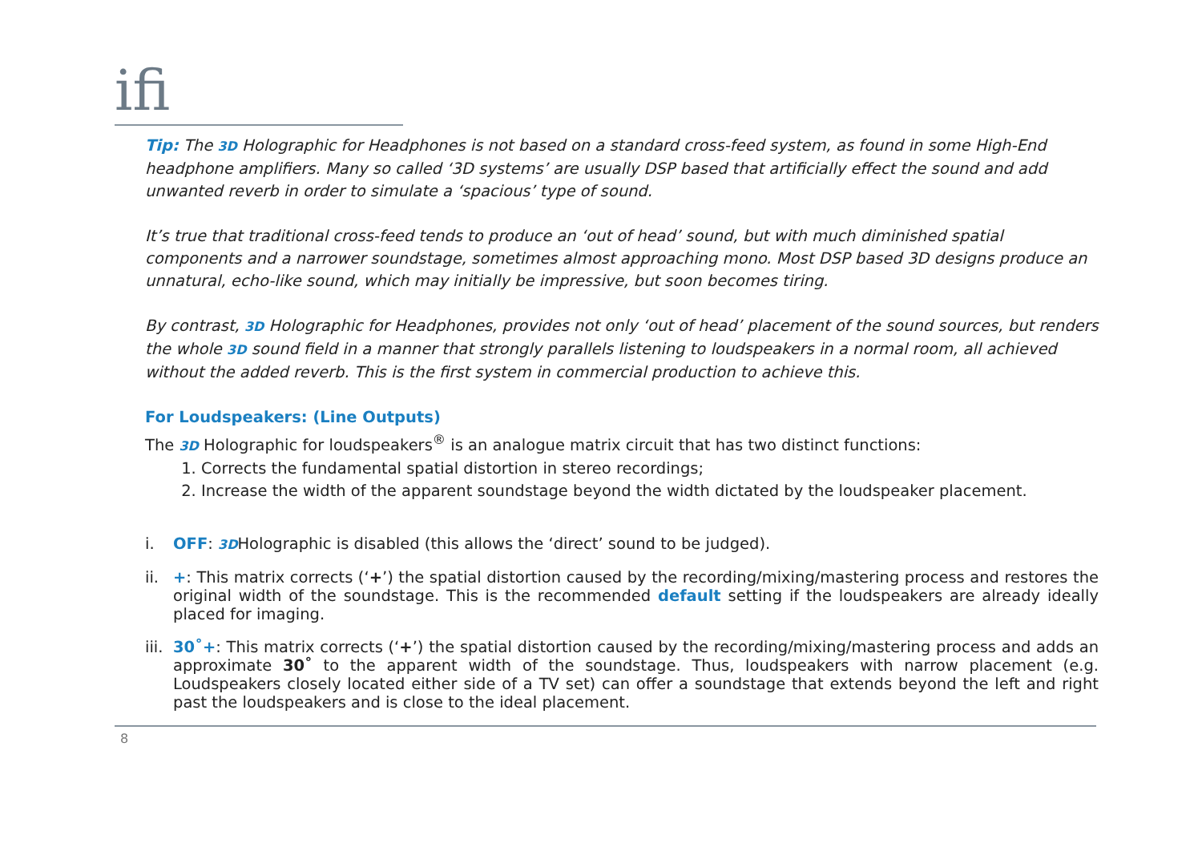ifi
Tip: The 3D Holographic for Headphones is not based on a standard cross-feed system, as found in some High-End headphone amplifiers. Many so called ‘3D systems’ are usually DSP based that artificially effect the sound and add unwanted reverb in order to simulate a ‘spacious’ type of sound.
It’s true that traditional cross-feed tends to produce an ‘out of head’ sound, but with much diminished spatial components and a narrower soundstage, sometimes almost approaching mono. Most DSP based 3D designs produce an unnatural, echo-like sound, which may initially be impressive, but soon becomes tiring.
By contrast, 3D Holographic for Headphones, provides not only ‘out of head’ placement of the sound sources, but renders the whole 3D sound field in a manner that strongly parallels listening to loudspeakers in a normal room, all achieved without the added reverb. This is the first system in commercial production to achieve this.
For Loudspeakers: (Line Outputs)
The 3D Holographic for loudspeakers<sup>®</sup> is an analogue matrix circuit that has two distinct functions:
1. Corrects the fundamental spatial distortion in stereo recordings;
2. Increase the width of the apparent soundstage beyond the width dictated by the loudspeaker placement.
i. OFF: 3DHolographic is disabled (this allows the ‘direct’ sound to be judged).
ii. +: This matrix corrects (‘+’) the spatial distortion caused by the recording/mixing/mastering process and restores the original width of the soundstage. This is the recommended default setting if the loudspeakers are already ideally placed for imaging.
iii. 30˚+: This matrix corrects (‘+’) the spatial distortion caused by the recording/mixing/mastering process and adds an approximate 30˚ to the apparent width of the soundstage. Thus, loudspeakers with narrow placement (e.g. Loudspeakers closely located either side of a TV set) can offer a soundstage that extends beyond the left and right past the loudspeakers and is close to the ideal placement.
8